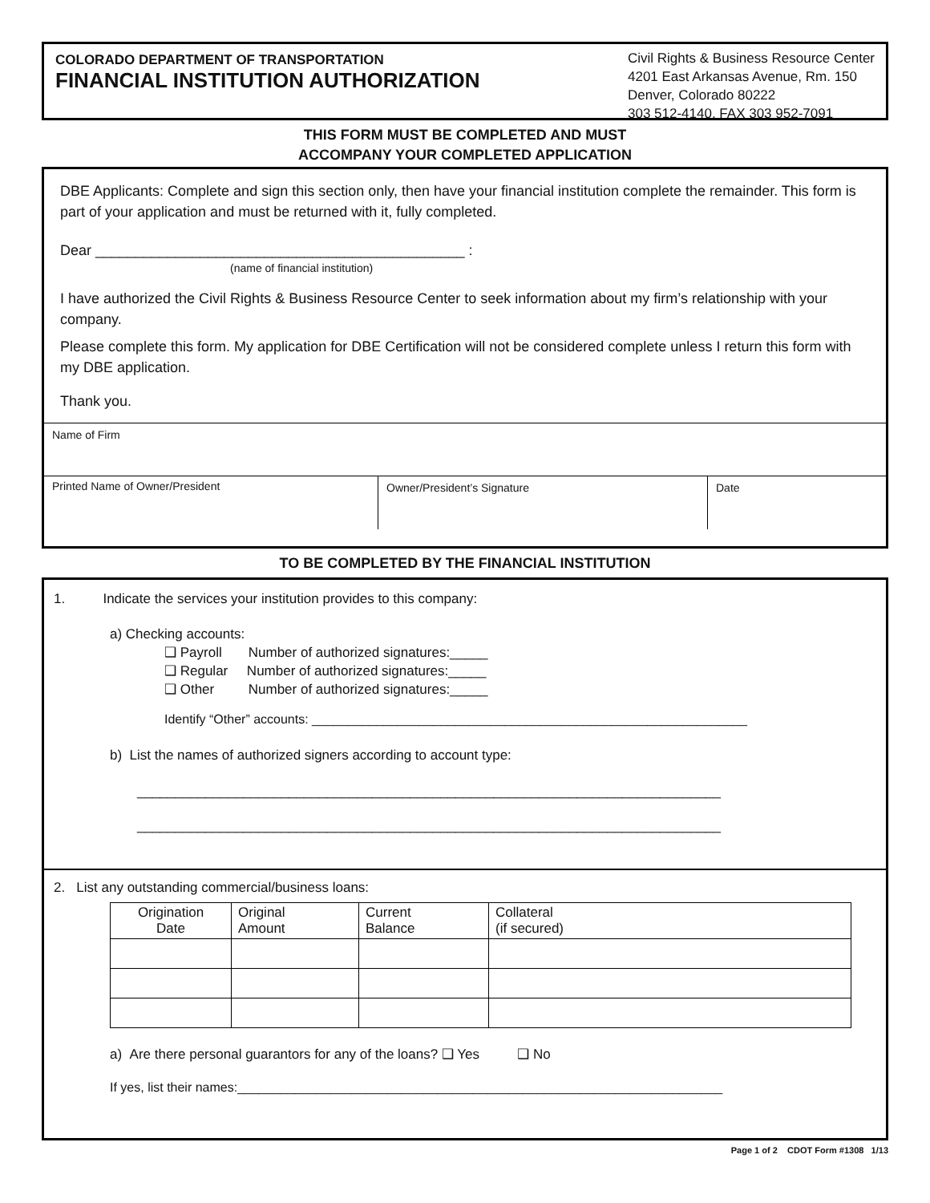COLORADO DEPARTMENT OF TRANSPORTATION
FINANCIAL INSTITUTION AUTHORIZATION
Civil Rights & Business Resource Center
4201 East Arkansas Avenue, Rm. 150
Denver, Colorado 80222
303 512-4140, FAX 303 952-7091
THIS FORM MUST BE COMPLETED AND MUST
ACCOMPANY YOUR COMPLETED APPLICATION
DBE Applicants: Complete and sign this section only, then have your financial institution complete the remainder. This form is part of your application and must be returned with it, fully completed.
Dear ______________________________________________ :
(name of financial institution)
I have authorized the Civil Rights & Business Resource Center to seek information about my firm’s relationship with your company.
Please complete this form. My application for DBE Certification will not be considered complete unless I return this form with my DBE application.
Thank you.
Name of Firm
Printed Name of Owner/President Owner/President’s Signature Date
TO BE COMPLETED BY THE FINANCIAL INSTITUTION
1. Indicate the services your institution provides to this company:
a) Checking accounts:
❑ Payroll Number of authorized signatures:_____
❑ Regular Number of authorized signatures:_____
❑ Other Number of authorized signatures:_____
Identify “Other” accounts: _____________________________________________________________
b) List the names of authorized signers according to account type:
_____________________________________________________________________________
_____________________________________________________________________________
2. List any outstanding commercial/business loans:
| Origination Date | Original Amount | Current Balance | Collateral (if secured) |
a) Are there personal guarantors for any of the loans? ❑ Yes ❑ No
If yes, list their names:____________________________________________________________________
Page 1 of 2 CDOT Form #1308 1/13